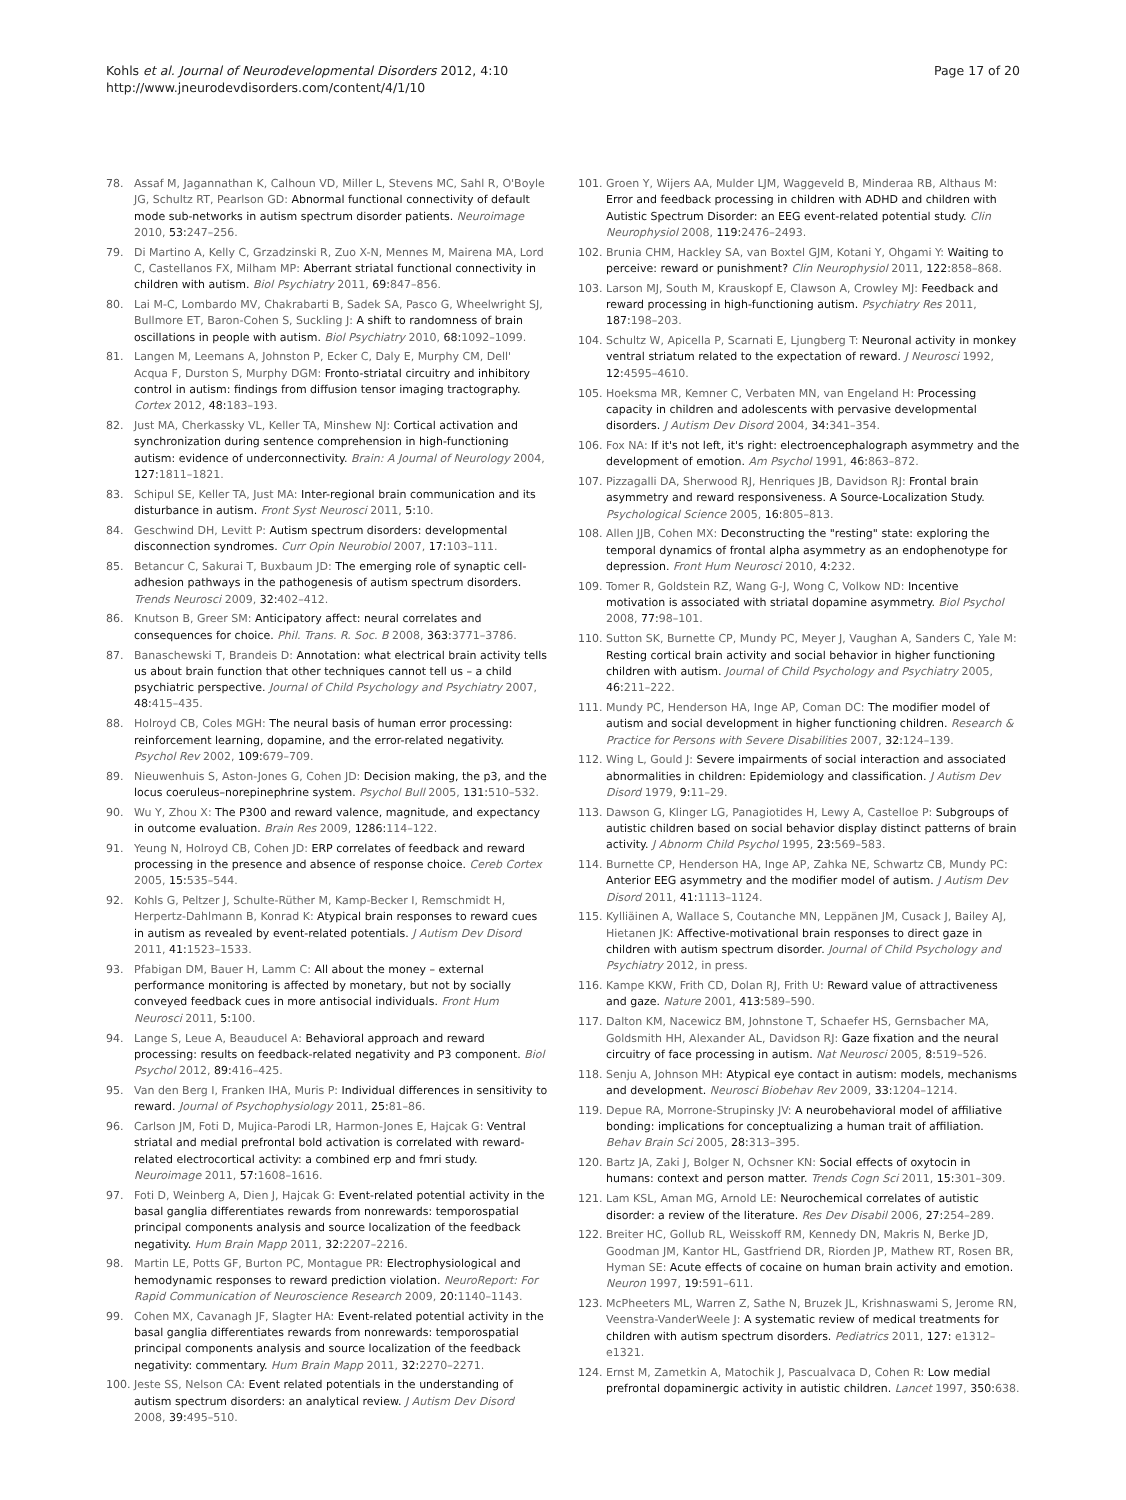Kohls et al. Journal of Neurodevelopmental Disorders 2012, 4:10
http://www.jneurodevdisorders.com/content/4/1/10
Page 17 of 20
78. Assaf M, Jagannathan K, Calhoun VD, Miller L, Stevens MC, Sahl R, O'Boyle JG, Schultz RT, Pearlson GD: Abnormal functional connectivity of default mode sub-networks in autism spectrum disorder patients. Neuroimage 2010, 53: 247–256.
79. Di Martino A, Kelly C, Grzadzinski R, Zuo X-N, Mennes M, Mairena MA, Lord C, Castellanos FX, Milham MP: Aberrant striatal functional connectivity in children with autism. Biol Psychiatry 2011, 69: 847–856.
80. Lai M-C, Lombardo MV, Chakrabarti B, Sadek SA, Pasco G, Wheelwright SJ, Bullmore ET, Baron-Cohen S, Suckling J: A shift to randomness of brain oscillations in people with autism. Biol Psychiatry 2010, 68: 1092–1099.
81. Langen M, Leemans A, Johnston P, Ecker C, Daly E, Murphy CM, Dell' Acqua F, Durston S, Murphy DGM: Fronto-striatal circuitry and inhibitory control in autism: findings from diffusion tensor imaging tractography. Cortex 2012, 48: 183–193.
82. Just MA, Cherkassky VL, Keller TA, Minshew NJ: Cortical activation and synchronization during sentence comprehension in high-functioning autism: evidence of underconnectivity. Brain: A Journal of Neurology 2004, 127: 1811–1821.
83. Schipul SE, Keller TA, Just MA: Inter-regional brain communication and its disturbance in autism. Front Syst Neurosci 2011, 5: 10.
84. Geschwind DH, Levitt P: Autism spectrum disorders: developmental disconnection syndromes. Curr Opin Neurobiol 2007, 17: 103–111.
85. Betancur C, Sakurai T, Buxbaum JD: The emerging role of synaptic cell-adhesion pathways in the pathogenesis of autism spectrum disorders. Trends Neurosci 2009, 32: 402–412.
86. Knutson B, Greer SM: Anticipatory affect: neural correlates and consequences for choice. Phil. Trans. R. Soc. B 2008, 363: 3771–3786.
87. Banaschewski T, Brandeis D: Annotation: what electrical brain activity tells us about brain function that other techniques cannot tell us – a child psychiatric perspective. Journal of Child Psychology and Psychiatry 2007, 48: 415–435.
88. Holroyd CB, Coles MGH: The neural basis of human error processing: reinforcement learning, dopamine, and the error-related negativity. Psychol Rev 2002, 109: 679–709.
89. Nieuwenhuis S, Aston-Jones G, Cohen JD: Decision making, the p3, and the locus coeruleus–norepinephrine system. Psychol Bull 2005, 131: 510–532.
90. Wu Y, Zhou X: The P300 and reward valence, magnitude, and expectancy in outcome evaluation. Brain Res 2009, 1286: 114–122.
91. Yeung N, Holroyd CB, Cohen JD: ERP correlates of feedback and reward processing in the presence and absence of response choice. Cereb Cortex 2005, 15: 535–544.
92. Kohls G, Peltzer J, Schulte-Rüther M, Kamp-Becker I, Remschmidt H, Herpertz-Dahlmann B, Konrad K: Atypical brain responses to reward cues in autism as revealed by event-related potentials. J Autism Dev Disord 2011, 41: 1523–1533.
93. Pfabigan DM, Bauer H, Lamm C: All about the money – external performance monitoring is affected by monetary, but not by socially conveyed feedback cues in more antisocial individuals. Front Hum Neurosci 2011, 5: 100.
94. Lange S, Leue A, Beauducel A: Behavioral approach and reward processing: results on feedback-related negativity and P3 component. Biol Psychol 2012, 89: 416–425.
95. Van den Berg I, Franken IHA, Muris P: Individual differences in sensitivity to reward. Journal of Psychophysiology 2011, 25: 81–86.
96. Carlson JM, Foti D, Mujica-Parodi LR, Harmon-Jones E, Hajcak G: Ventral striatal and medial prefrontal bold activation is correlated with reward-related electrocortical activity: a combined erp and fmri study. Neuroimage 2011, 57: 1608–1616.
97. Foti D, Weinberg A, Dien J, Hajcak G: Event-related potential activity in the basal ganglia differentiates rewards from nonrewards: temporospatial principal components analysis and source localization of the feedback negativity. Hum Brain Mapp 2011, 32: 2207–2216.
98. Martin LE, Potts GF, Burton PC, Montague PR: Electrophysiological and hemodynamic responses to reward prediction violation. NeuroReport: For Rapid Communication of Neuroscience Research 2009, 20: 1140–1143.
99. Cohen MX, Cavanagh JF, Slagter HA: Event-related potential activity in the basal ganglia differentiates rewards from nonrewards: temporospatial principal components analysis and source localization of the feedback negativity: commentary. Hum Brain Mapp 2011, 32: 2270–2271.
100. Jeste SS, Nelson CA: Event related potentials in the understanding of autism spectrum disorders: an analytical review. J Autism Dev Disord 2008, 39: 495–510.
101. Groen Y, Wijers AA, Mulder LJM, Waggeveld B, Minderaa RB, Althaus M: Error and feedback processing in children with ADHD and children with Autistic Spectrum Disorder: an EEG event-related potential study. Clin Neurophysiol 2008, 119: 2476–2493.
102. Brunia CHM, Hackley SA, van Boxtel GJM, Kotani Y, Ohgami Y: Waiting to perceive: reward or punishment? Clin Neurophysiol 2011, 122: 858–868.
103. Larson MJ, South M, Krauskopf E, Clawson A, Crowley MJ: Feedback and reward processing in high-functioning autism. Psychiatry Res 2011, 187: 198–203.
104. Schultz W, Apicella P, Scarnati E, Ljungberg T: Neuronal activity in monkey ventral striatum related to the expectation of reward. J Neurosci 1992, 12: 4595–4610.
105. Hoeksma MR, Kemner C, Verbaten MN, van Engeland H: Processing capacity in children and adolescents with pervasive developmental disorders. J Autism Dev Disord 2004, 34: 341–354.
106. Fox NA: If it's not left, it's right: electroencephalograph asymmetry and the development of emotion. Am Psychol 1991, 46: 863–872.
107. Pizzagalli DA, Sherwood RJ, Henriques JB, Davidson RJ: Frontal brain asymmetry and reward responsiveness. A Source-Localization Study. Psychological Science 2005, 16: 805–813.
108. Allen JJB, Cohen MX: Deconstructing the "resting" state: exploring the temporal dynamics of frontal alpha asymmetry as an endophenotype for depression. Front Hum Neurosci 2010, 4: 232.
109. Tomer R, Goldstein RZ, Wang G-J, Wong C, Volkow ND: Incentive motivation is associated with striatal dopamine asymmetry. Biol Psychol 2008, 77: 98–101.
110. Sutton SK, Burnette CP, Mundy PC, Meyer J, Vaughan A, Sanders C, Yale M: Resting cortical brain activity and social behavior in higher functioning children with autism. Journal of Child Psychology and Psychiatry 2005, 46: 211–222.
111. Mundy PC, Henderson HA, Inge AP, Coman DC: The modifier model of autism and social development in higher functioning children. Research & Practice for Persons with Severe Disabilities 2007, 32: 124–139.
112. Wing L, Gould J: Severe impairments of social interaction and associated abnormalities in children: Epidemiology and classification. J Autism Dev Disord 1979, 9: 11–29.
113. Dawson G, Klinger LG, Panagiotides H, Lewy A, Castelloe P: Subgroups of autistic children based on social behavior display distinct patterns of brain activity. J Abnorm Child Psychol 1995, 23: 569–583.
114. Burnette CP, Henderson HA, Inge AP, Zahka NE, Schwartz CB, Mundy PC: Anterior EEG asymmetry and the modifier model of autism. J Autism Dev Disord 2011, 41: 1113–1124.
115. Kylliäinen A, Wallace S, Coutanche MN, Leppänen JM, Cusack J, Bailey AJ, Hietanen JK: Affective-motivational brain responses to direct gaze in children with autism spectrum disorder. Journal of Child Psychology and Psychiatry 2012, in press.
116. Kampe KKW, Frith CD, Dolan RJ, Frith U: Reward value of attractiveness and gaze. Nature 2001, 413: 589–590.
117. Dalton KM, Nacewicz BM, Johnstone T, Schaefer HS, Gernsbacher MA, Goldsmith HH, Alexander AL, Davidson RJ: Gaze fixation and the neural circuitry of face processing in autism. Nat Neurosci 2005, 8: 519–526.
118. Senju A, Johnson MH: Atypical eye contact in autism: models, mechanisms and development. Neurosci Biobehav Rev 2009, 33: 1204–1214.
119. Depue RA, Morrone-Strupinsky JV: A neurobehavioral model of affiliative bonding: implications for conceptualizing a human trait of affiliation. Behav Brain Sci 2005, 28: 313–395.
120. Bartz JA, Zaki J, Bolger N, Ochsner KN: Social effects of oxytocin in humans: context and person matter. Trends Cogn Sci 2011, 15: 301–309.
121. Lam KSL, Aman MG, Arnold LE: Neurochemical correlates of autistic disorder: a review of the literature. Res Dev Disabil 2006, 27: 254–289.
122. Breiter HC, Gollub RL, Weisskoff RM, Kennedy DN, Makris N, Berke JD, Goodman JM, Kantor HL, Gastfriend DR, Riorden JP, Mathew RT, Rosen BR, Hyman SE: Acute effects of cocaine on human brain activity and emotion. Neuron 1997, 19: 591–611.
123. McPheeters ML, Warren Z, Sathe N, Bruzek JL, Krishnaswami S, Jerome RN, Veenstra-VanderWeele J: A systematic review of medical treatments for children with autism spectrum disorders. Pediatrics 2011, 127: e1312–e1321.
124. Ernst M, Zametkin A, Matochik J, Pascualvaca D, Cohen R: Low medial prefrontal dopaminergic activity in autistic children. Lancet 1997, 350: 638.